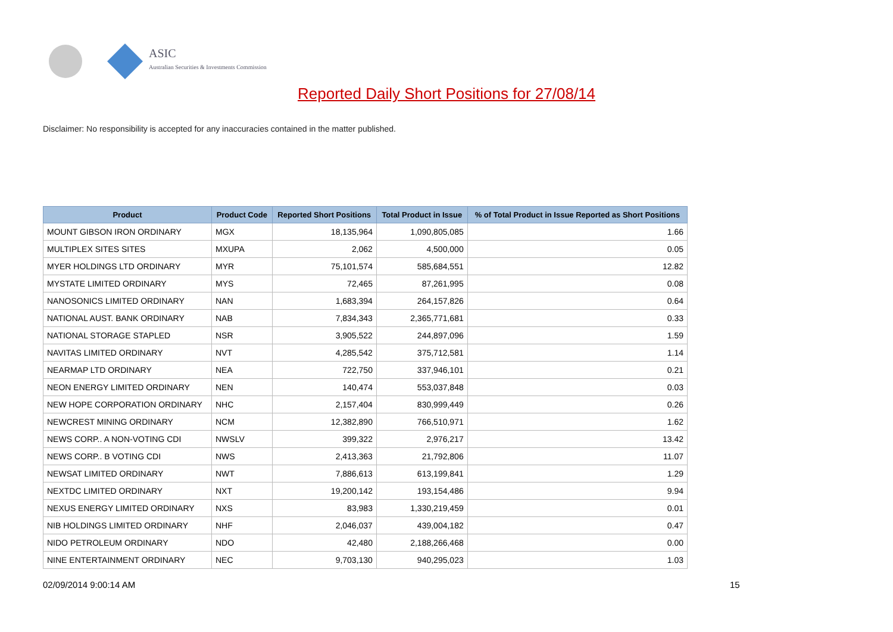ASIC
Australian Securities & Investments Commission
Reported Daily Short Positions for 27/08/14
Disclaimer: No responsibility is accepted for any inaccuracies contained in the matter published.
| Product | Product Code | Reported Short Positions | Total Product in Issue | % of Total Product in Issue Reported as Short Positions |
| --- | --- | --- | --- | --- |
| MOUNT GIBSON IRON ORDINARY | MGX | 18,135,964 | 1,090,805,085 | 1.66 |
| MULTIPLEX SITES SITES | MXUPA | 2,062 | 4,500,000 | 0.05 |
| MYER HOLDINGS LTD ORDINARY | MYR | 75,101,574 | 585,684,551 | 12.82 |
| MYSTATE LIMITED ORDINARY | MYS | 72,465 | 87,261,995 | 0.08 |
| NANOSONICS LIMITED ORDINARY | NAN | 1,683,394 | 264,157,826 | 0.64 |
| NATIONAL AUST. BANK ORDINARY | NAB | 7,834,343 | 2,365,771,681 | 0.33 |
| NATIONAL STORAGE STAPLED | NSR | 3,905,522 | 244,897,096 | 1.59 |
| NAVITAS LIMITED ORDINARY | NVT | 4,285,542 | 375,712,581 | 1.14 |
| NEARMAP LTD ORDINARY | NEA | 722,750 | 337,946,101 | 0.21 |
| NEON ENERGY LIMITED ORDINARY | NEN | 140,474 | 553,037,848 | 0.03 |
| NEW HOPE CORPORATION ORDINARY | NHC | 2,157,404 | 830,999,449 | 0.26 |
| NEWCREST MINING ORDINARY | NCM | 12,382,890 | 766,510,971 | 1.62 |
| NEWS CORP.. A NON-VOTING CDI | NWSLV | 399,322 | 2,976,217 | 13.42 |
| NEWS CORP.. B VOTING CDI | NWS | 2,413,363 | 21,792,806 | 11.07 |
| NEWSAT LIMITED ORDINARY | NWT | 7,886,613 | 613,199,841 | 1.29 |
| NEXTDC LIMITED ORDINARY | NXT | 19,200,142 | 193,154,486 | 9.94 |
| NEXUS ENERGY LIMITED ORDINARY | NXS | 83,983 | 1,330,219,459 | 0.01 |
| NIB HOLDINGS LIMITED ORDINARY | NHF | 2,046,037 | 439,004,182 | 0.47 |
| NIDO PETROLEUM ORDINARY | NDO | 42,480 | 2,188,266,468 | 0.00 |
| NINE ENTERTAINMENT ORDINARY | NEC | 9,703,130 | 940,295,023 | 1.03 |
02/09/2014 9:00:14 AM 15